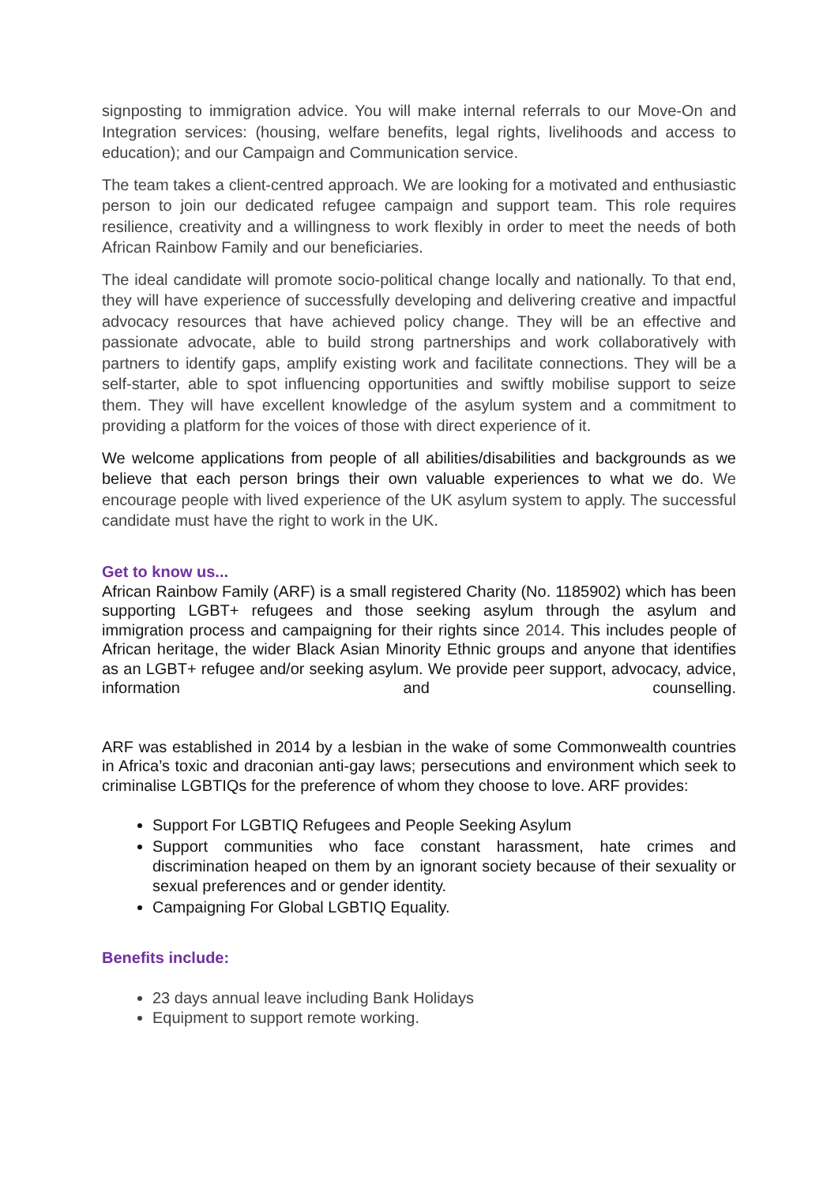signposting to immigration advice. You will make internal referrals to our Move-On and Integration services: (housing, welfare benefits, legal rights, livelihoods and access to education); and our Campaign and Communication service.
The team takes a client-centred approach. We are looking for a motivated and enthusiastic person to join our dedicated refugee campaign and support team. This role requires resilience, creativity and a willingness to work flexibly in order to meet the needs of both African Rainbow Family and our beneficiaries.
The ideal candidate will promote socio-political change locally and nationally. To that end, they will have experience of successfully developing and delivering creative and impactful advocacy resources that have achieved policy change. They will be an effective and passionate advocate, able to build strong partnerships and work collaboratively with partners to identify gaps, amplify existing work and facilitate connections. They will be a self-starter, able to spot influencing opportunities and swiftly mobilise support to seize them. They will have excellent knowledge of the asylum system and a commitment to providing a platform for the voices of those with direct experience of it.
We welcome applications from people of all abilities/disabilities and backgrounds as we believe that each person brings their own valuable experiences to what we do. We encourage people with lived experience of the UK asylum system to apply. The successful candidate must have the right to work in the UK.
Get to know us...
African Rainbow Family (ARF) is a small registered Charity (No. 1185902) which has been supporting LGBT+ refugees and those seeking asylum through the asylum and immigration process and campaigning for their rights since 2014. This includes people of African heritage, the wider Black Asian Minority Ethnic groups and anyone that identifies as an LGBT+ refugee and/or seeking asylum. We provide peer support, advocacy, advice, information and counselling.
ARF was established in 2014 by a lesbian in the wake of some Commonwealth countries in Africa’s toxic and draconian anti-gay laws; persecutions and environment which seek to criminalise LGBTIQs for the preference of whom they choose to love. ARF provides:
Support For LGBTIQ Refugees and People Seeking Asylum
Support communities who face constant harassment, hate crimes and discrimination heaped on them by an ignorant society because of their sexuality or sexual preferences and or gender identity.
Campaigning For Global LGBTIQ Equality.
Benefits include:
23 days annual leave including Bank Holidays
Equipment to support remote working.